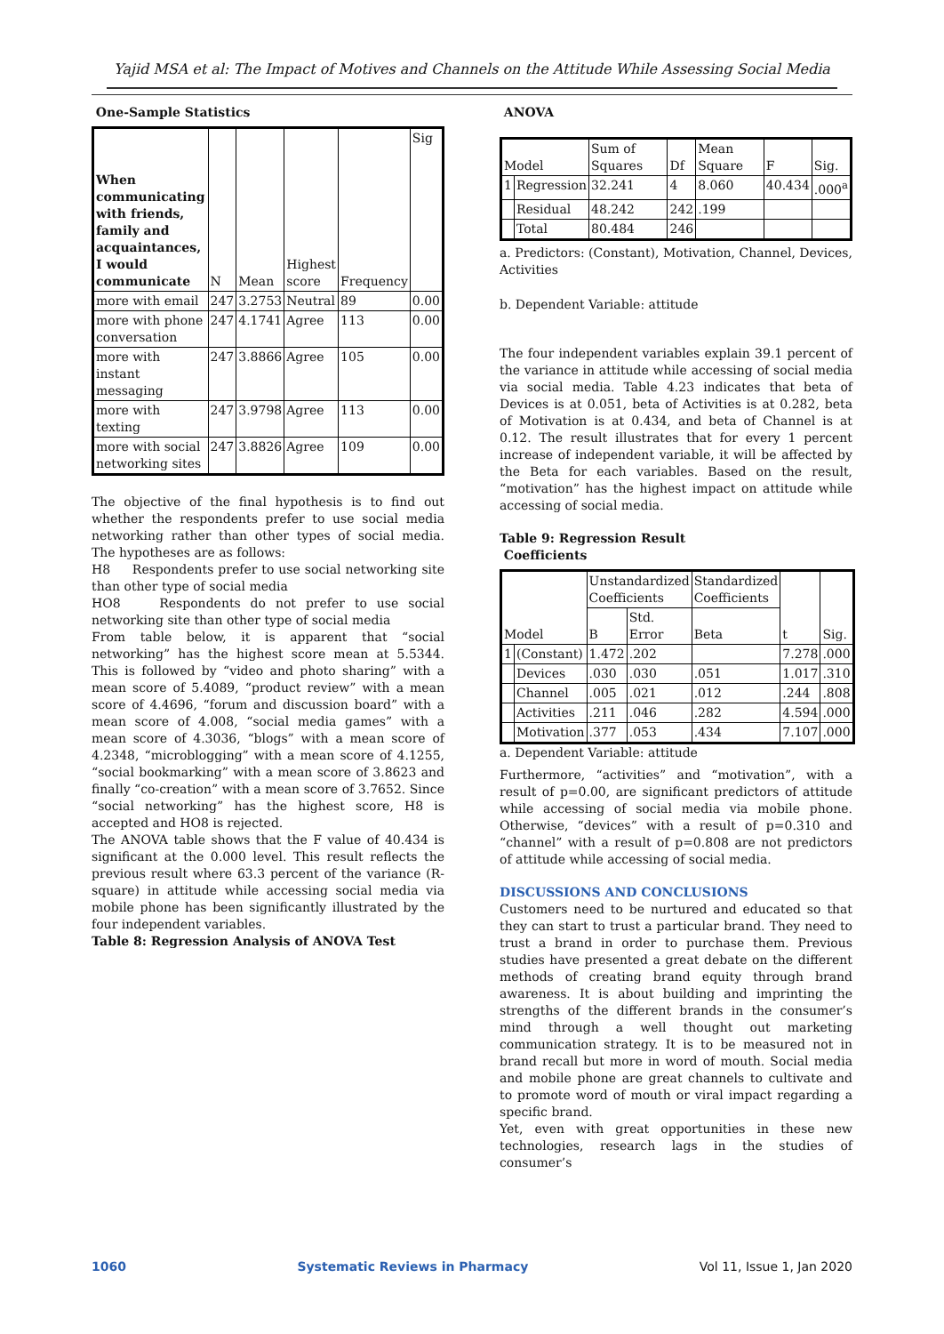Yajid MSA et al: The Impact of Motives and Channels on the Attitude While Assessing Social Media
One-Sample Statistics
| When communicating with friends, family and acquaintances, I would communicate | N | Mean | Highest score | Frequency | Sig |
| --- | --- | --- | --- | --- | --- |
| more with email | 247 | 3.2753 | Neutral | 89 | 0.00 |
| more with phone conversation | 247 | 4.1741 | Agree | 113 | 0.00 |
| more with instant messaging | 247 | 3.8866 | Agree | 105 | 0.00 |
| more with texting | 247 | 3.9798 | Agree | 113 | 0.00 |
| more with social networking sites | 247 | 3.8826 | Agree | 109 | 0.00 |
The objective of the final hypothesis is to find out whether the respondents prefer to use social media networking rather than other types of social media. The hypotheses are as follows:
H8 Respondents prefer to use social networking site than other type of social media
HO8 Respondents do not prefer to use social networking site than other type of social media
From table below, it is apparent that “social networking” has the highest score mean at 5.5344. This is followed by “video and photo sharing” with a mean score of 5.4089, “product review” with a mean score of 4.4696, “forum and discussion board” with a mean score of 4.008, “social media games” with a mean score of 4.3036, “blogs” with a mean score of 4.2348, “microblogging” with a mean score of 4.1255, “social bookmarking” with a mean score of 3.8623 and finally “co-creation” with a mean score of 3.7652. Since “social networking” has the highest score, H8 is accepted and HO8 is rejected.
The ANOVA table shows that the F value of 40.434 is significant at the 0.000 level. This result reflects the previous result where 63.3 percent of the variance (R-square) in attitude while accessing social media via mobile phone has been significantly illustrated by the four independent variables.
Table 8: Regression Analysis of ANOVA Test
ANOVA
| Model | | Sum of Squares | Df | Mean Square | F | Sig. |
| --- | --- | --- | --- | --- | --- | --- |
| 1 | Regression | 32.241 | 4 | 8.060 | 40.434 | .000<sup>a</sup> |
| | Residual | 48.242 | 242 | .199 | | |
| | Total | 80.484 | 246 | | | |
a. Predictors: (Constant), Motivation, Channel, Devices, Activities
b. Dependent Variable: attitude
The four independent variables explain 39.1 percent of the variance in attitude while accessing of social media via social media. Table 4.23 indicates that beta of Devices is at 0.051, beta of Activities is at 0.282, beta of Motivation is at 0.434, and beta of Channel is at 0.12. The result illustrates that for every 1 percent increase of independent variable, it will be affected by the Beta for each variables. Based on the result, “motivation” has the highest impact on attitude while accessing of social media.
Table 9: Regression Result
Coefficients
| Model | | Unstandardized Coefficients | | Standardized Coefficients | t | Sig. |
| --- | --- | --- | --- | --- | --- | --- |
| | | B | Std. Error | Beta | | |
| 1 | (Constant) | 1.472 | .202 | | 7.278 | .000 |
| | Devices | .030 | .030 | .051 | 1.017 | .310 |
| | Channel | .005 | .021 | .012 | .244 | .808 |
| | Activities | .211 | .046 | .282 | 4.594 | .000 |
| | Motivation | .377 | .053 | .434 | 7.107 | .000 |
a. Dependent Variable: attitude
Furthermore, “activities” and “motivation”, with a result of p=0.00, are significant predictors of attitude while accessing of social media via mobile phone. Otherwise, “devices” with a result of p=0.310 and “channel” with a result of p=0.808 are not predictors of attitude while accessing of social media.
DISCUSSIONS AND CONCLUSIONS
Customers need to be nurtured and educated so that they can start to trust a particular brand. They need to trust a brand in order to purchase them. Previous studies have presented a great debate on the different methods of creating brand equity through brand awareness. It is about building and imprinting the strengths of the different brands in the consumer’s mind through a well thought out marketing communication strategy. It is to be measured not in brand recall but more in word of mouth. Social media and mobile phone are great channels to cultivate and to promote word of mouth or viral impact regarding a specific brand.
Yet, even with great opportunities in these new technologies, research lags in the studies of consumer’s
1060 Systematic Reviews in Pharmacy Vol 11, Issue 1, Jan 2020